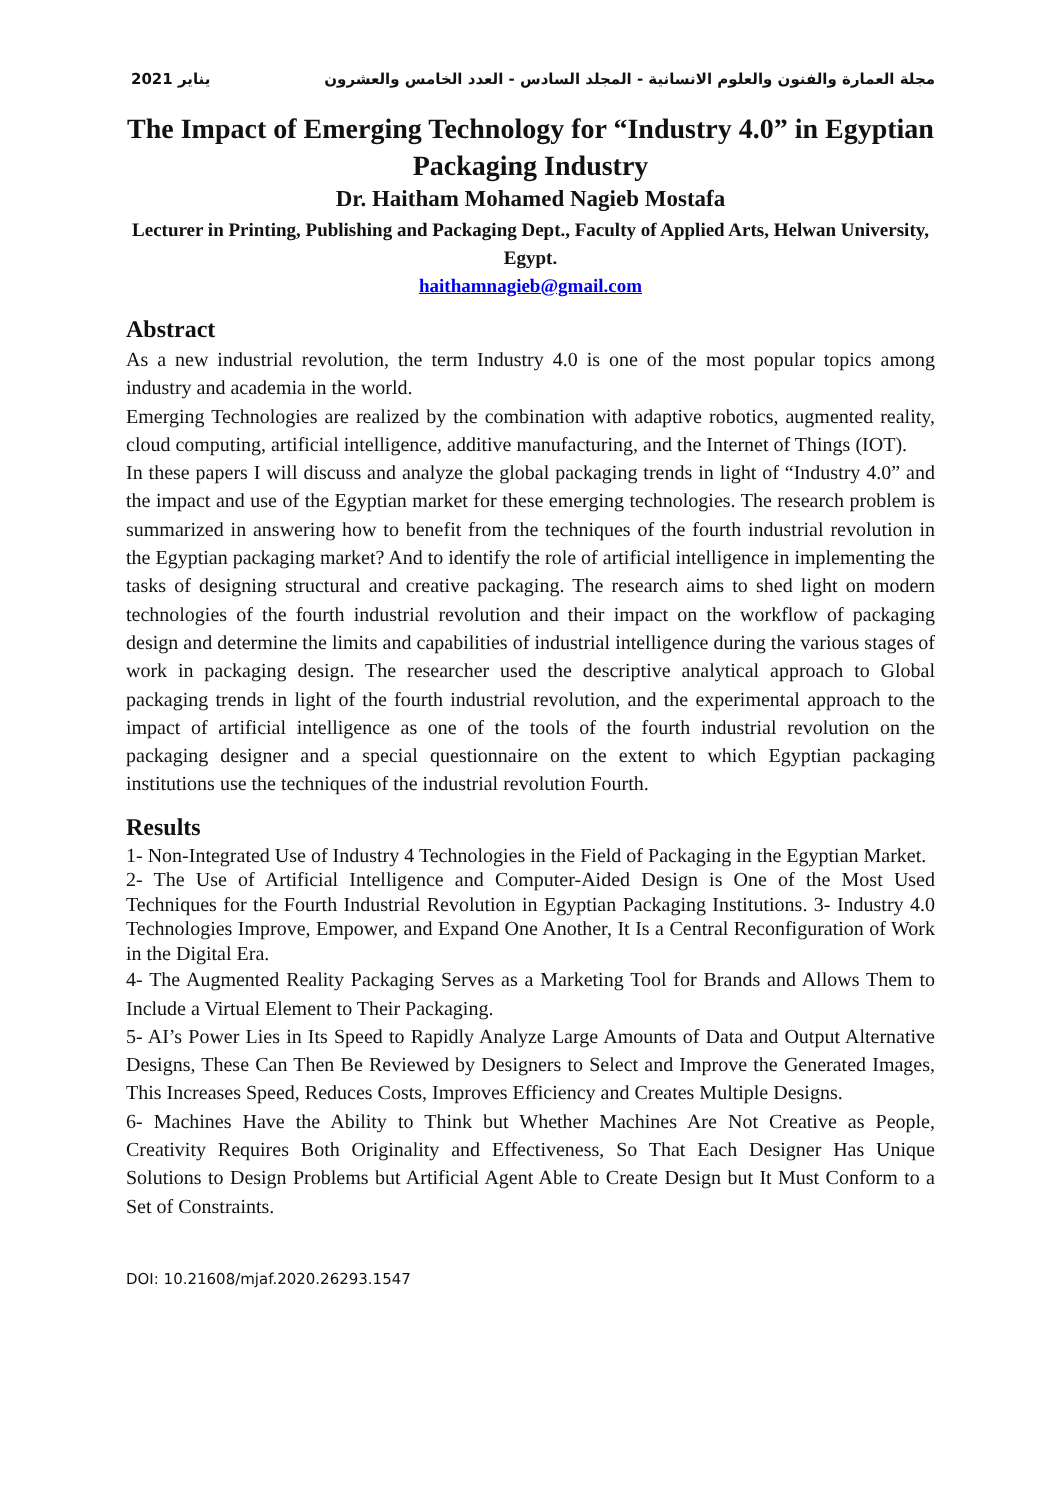2021 يناير مجلة العمارة والفنون والعلوم الانسانية - المجلد السادس - العدد الخامس والعشرون
The Impact of Emerging Technology for “Industry 4.0” in Egyptian Packaging Industry
Dr. Haitham Mohamed Nagieb Mostafa
Lecturer in Printing, Publishing and Packaging Dept., Faculty of Applied Arts, Helwan University, Egypt.
haithamnagieb@gmail.com
Abstract
As a new industrial revolution, the term Industry 4.0 is one of the most popular topics among industry and academia in the world.
Emerging Technologies are realized by the combination with adaptive robotics, augmented reality, cloud computing, artificial intelligence, additive manufacturing, and the Internet of Things (IOT).
In these papers I will discuss and analyze the global packaging trends in light of “Industry 4.0” and the impact and use of the Egyptian market for these emerging technologies. The research problem is summarized in answering how to benefit from the techniques of the fourth industrial revolution in the Egyptian packaging market? And to identify the role of artificial intelligence in implementing the tasks of designing structural and creative packaging. The research aims to shed light on modern technologies of the fourth industrial revolution and their impact on the workflow of packaging design and determine the limits and capabilities of industrial intelligence during the various stages of work in packaging design. The researcher used the descriptive analytical approach to Global packaging trends in light of the fourth industrial revolution, and the experimental approach to the impact of artificial intelligence as one of the tools of the fourth industrial revolution on the packaging designer and a special questionnaire on the extent to which Egyptian packaging institutions use the techniques of the industrial revolution Fourth.
Results
1- Non-Integrated Use of Industry 4 Technologies in the Field of Packaging in the Egyptian Market.
2- The Use of Artificial Intelligence and Computer-Aided Design is One of the Most Used Techniques for the Fourth Industrial Revolution in Egyptian Packaging Institutions. 3- Industry 4.0 Technologies Improve, Empower, and Expand One Another, It Is a Central Reconfiguration of Work in the Digital Era.
4- The Augmented Reality Packaging Serves as a Marketing Tool for Brands and Allows Them to Include a Virtual Element to Their Packaging.
5- AI’s Power Lies in Its Speed to Rapidly Analyze Large Amounts of Data and Output Alternative Designs, These Can Then Be Reviewed by Designers to Select and Improve the Generated Images, This Increases Speed, Reduces Costs, Improves Efficiency and Creates Multiple Designs.
6- Machines Have the Ability to Think but Whether Machines Are Not Creative as People, Creativity Requires Both Originality and Effectiveness, So That Each Designer Has Unique Solutions to Design Problems but Artificial Agent Able to Create Design but It Must Conform to a Set of Constraints.
DOI: 10.21608/mjaf.2020.26293.1547